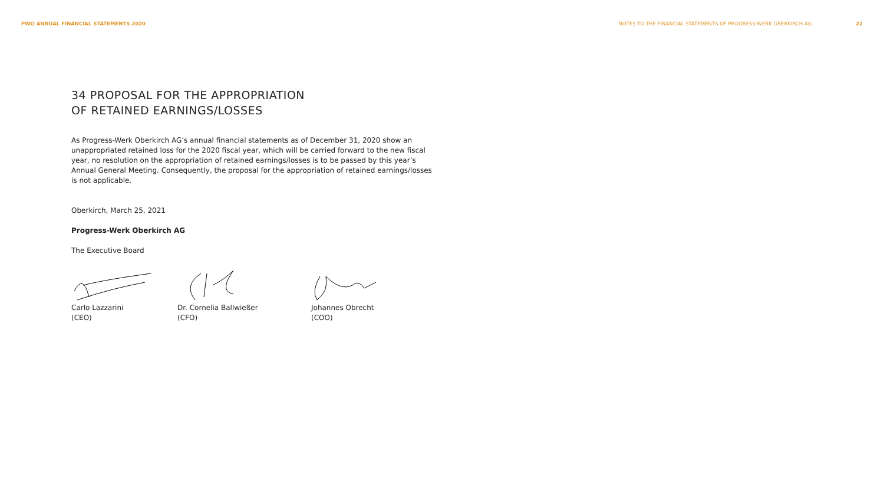PWO ANNUAL FINANCIAL STATEMENTS 2020 NOTES TO THE FINANCIAL STATEMENTS OF PROGRESS-WERK OBERKIRCH AG 22
34 PROPOSAL FOR THE APPROPRIATION
OF RETAINED EARNINGS/LOSSES
As Progress-Werk Oberkirch AG’s annual financial statements as of December 31, 2020 show an unappropriated retained loss for the 2020 fiscal year, which will be carried forward to the new fiscal year, no resolution on the appropriation of retained earnings/losses is to be passed by this year’s Annual General Meeting. Consequently, the proposal for the appropriation of retained earnings/losses is not applicable.
Oberkirch, March 25, 2021
Progress-Werk Oberkirch AG
The Executive Board
Carlo Lazzarini
(CEO)
Dr. Cornelia Ballwießer
(CFO)
Johannes Obrecht
(COO)